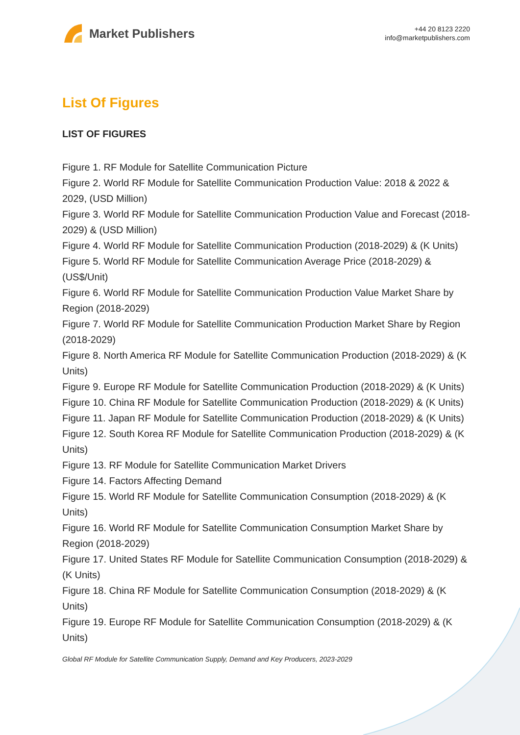Market Publishers
+44 20 8123 2220
info@marketpublishers.com
List Of Figures
LIST OF FIGURES
Figure 1. RF Module for Satellite Communication Picture
Figure 2. World RF Module for Satellite Communication Production Value: 2018 & 2022 & 2029, (USD Million)
Figure 3. World RF Module for Satellite Communication Production Value and Forecast (2018-2029) & (USD Million)
Figure 4. World RF Module for Satellite Communication Production (2018-2029) & (K Units)
Figure 5. World RF Module for Satellite Communication Average Price (2018-2029) & (US$/Unit)
Figure 6. World RF Module for Satellite Communication Production Value Market Share by Region (2018-2029)
Figure 7. World RF Module for Satellite Communication Production Market Share by Region (2018-2029)
Figure 8. North America RF Module for Satellite Communication Production (2018-2029) & (K Units)
Figure 9. Europe RF Module for Satellite Communication Production (2018-2029) & (K Units)
Figure 10. China RF Module for Satellite Communication Production (2018-2029) & (K Units)
Figure 11. Japan RF Module for Satellite Communication Production (2018-2029) & (K Units)
Figure 12. South Korea RF Module for Satellite Communication Production (2018-2029) & (K Units)
Figure 13. RF Module for Satellite Communication Market Drivers
Figure 14. Factors Affecting Demand
Figure 15. World RF Module for Satellite Communication Consumption (2018-2029) & (K Units)
Figure 16. World RF Module for Satellite Communication Consumption Market Share by Region (2018-2029)
Figure 17. United States RF Module for Satellite Communication Consumption (2018-2029) & (K Units)
Figure 18. China RF Module for Satellite Communication Consumption (2018-2029) & (K Units)
Figure 19. Europe RF Module for Satellite Communication Consumption (2018-2029) & (K Units)
Global RF Module for Satellite Communication Supply, Demand and Key Producers, 2023-2029